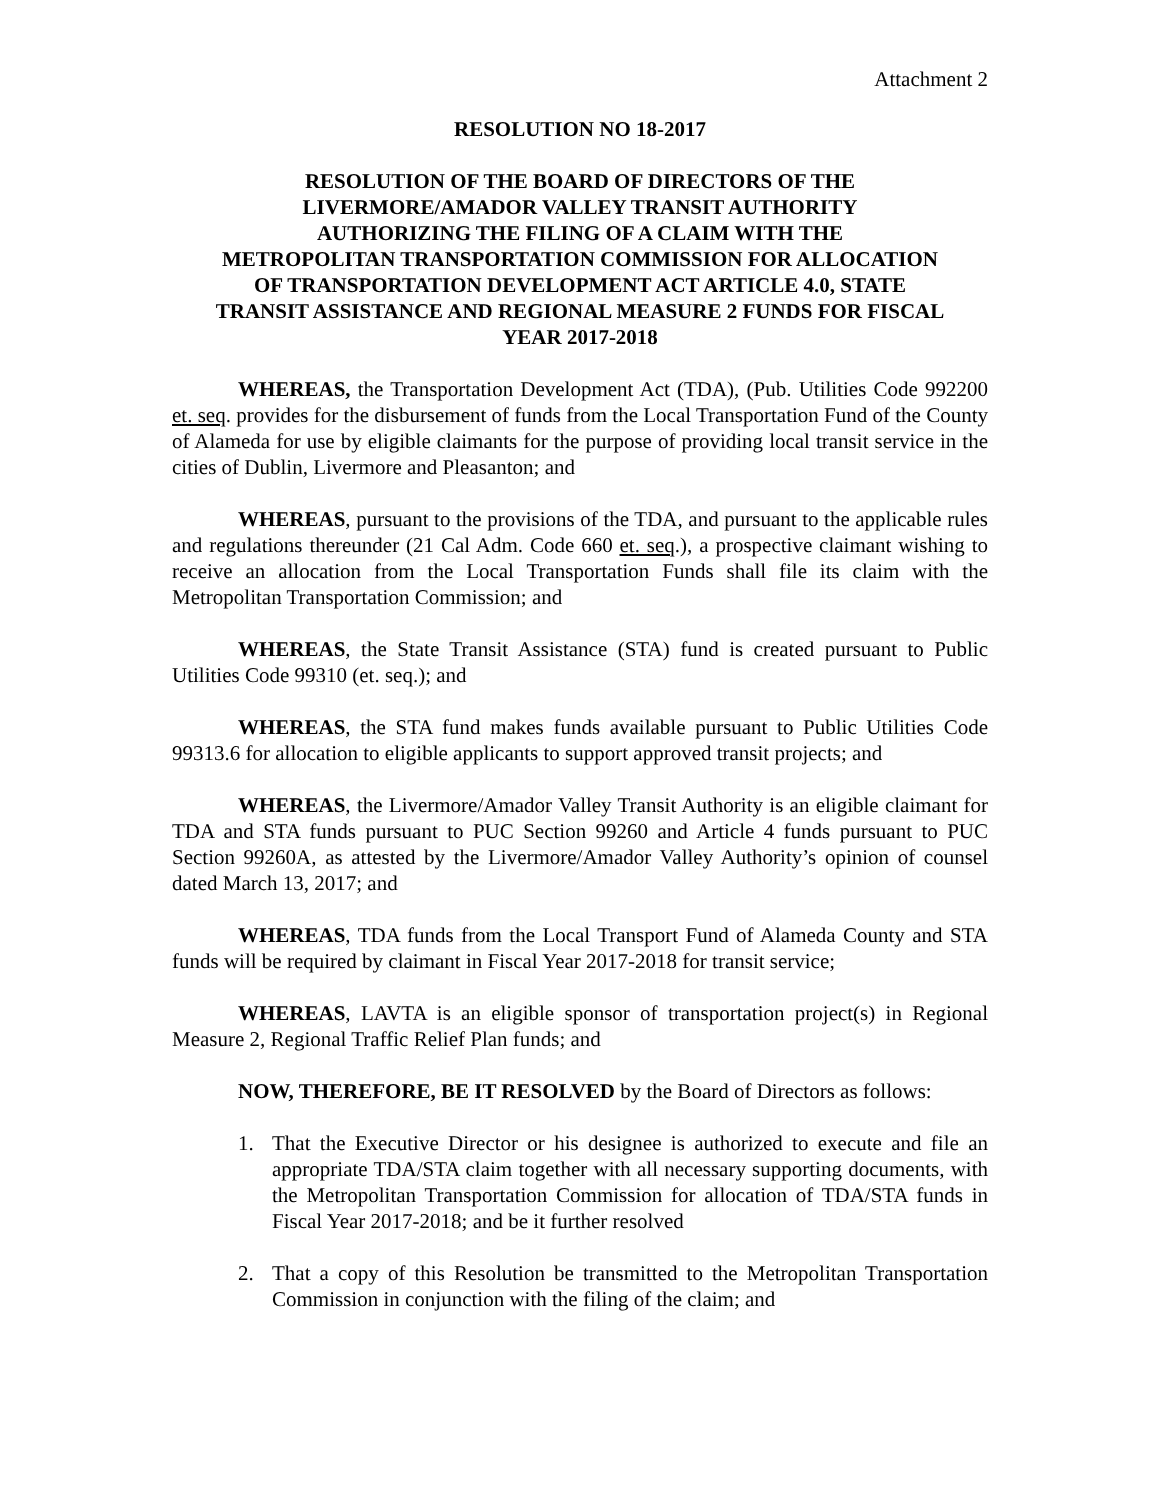Attachment 2
RESOLUTION NO 18-2017
RESOLUTION OF THE BOARD OF DIRECTORS OF THE
LIVERMORE/AMADOR VALLEY TRANSIT AUTHORITY
AUTHORIZING THE FILING OF A CLAIM WITH THE
METROPOLITAN TRANSPORTATION COMMISSION FOR ALLOCATION
OF TRANSPORTATION DEVELOPMENT ACT ARTICLE 4.0, STATE
TRANSIT ASSISTANCE AND REGIONAL MEASURE 2 FUNDS FOR FISCAL
YEAR 2017-2018
WHEREAS, the Transportation Development Act (TDA), (Pub. Utilities Code 992200 et. seq. provides for the disbursement of funds from the Local Transportation Fund of the County of Alameda for use by eligible claimants for the purpose of providing local transit service in the cities of Dublin, Livermore and Pleasanton; and
WHEREAS, pursuant to the provisions of the TDA, and pursuant to the applicable rules and regulations thereunder (21 Cal Adm. Code 660 et. seq.), a prospective claimant wishing to receive an allocation from the Local Transportation Funds shall file its claim with the Metropolitan Transportation Commission; and
WHEREAS, the State Transit Assistance (STA) fund is created pursuant to Public Utilities Code 99310 (et. seq.); and
WHEREAS, the STA fund makes funds available pursuant to Public Utilities Code 99313.6 for allocation to eligible applicants to support approved transit projects; and
WHEREAS, the Livermore/Amador Valley Transit Authority is an eligible claimant for TDA and STA funds pursuant to PUC Section 99260 and Article 4 funds pursuant to PUC Section 99260A, as attested by the Livermore/Amador Valley Authority’s opinion of counsel dated March 13, 2017; and
WHEREAS, TDA funds from the Local Transport Fund of Alameda County and STA funds will be required by claimant in Fiscal Year 2017-2018 for transit service;
WHEREAS, LAVTA is an eligible sponsor of transportation project(s) in Regional Measure 2, Regional Traffic Relief Plan funds; and
NOW, THEREFORE, BE IT RESOLVED by the Board of Directors as follows:
1. That the Executive Director or his designee is authorized to execute and file an appropriate TDA/STA claim together with all necessary supporting documents, with the Metropolitan Transportation Commission for allocation of TDA/STA funds in Fiscal Year 2017-2018; and be it further resolved
2. That a copy of this Resolution be transmitted to the Metropolitan Transportation Commission in conjunction with the filing of the claim; and